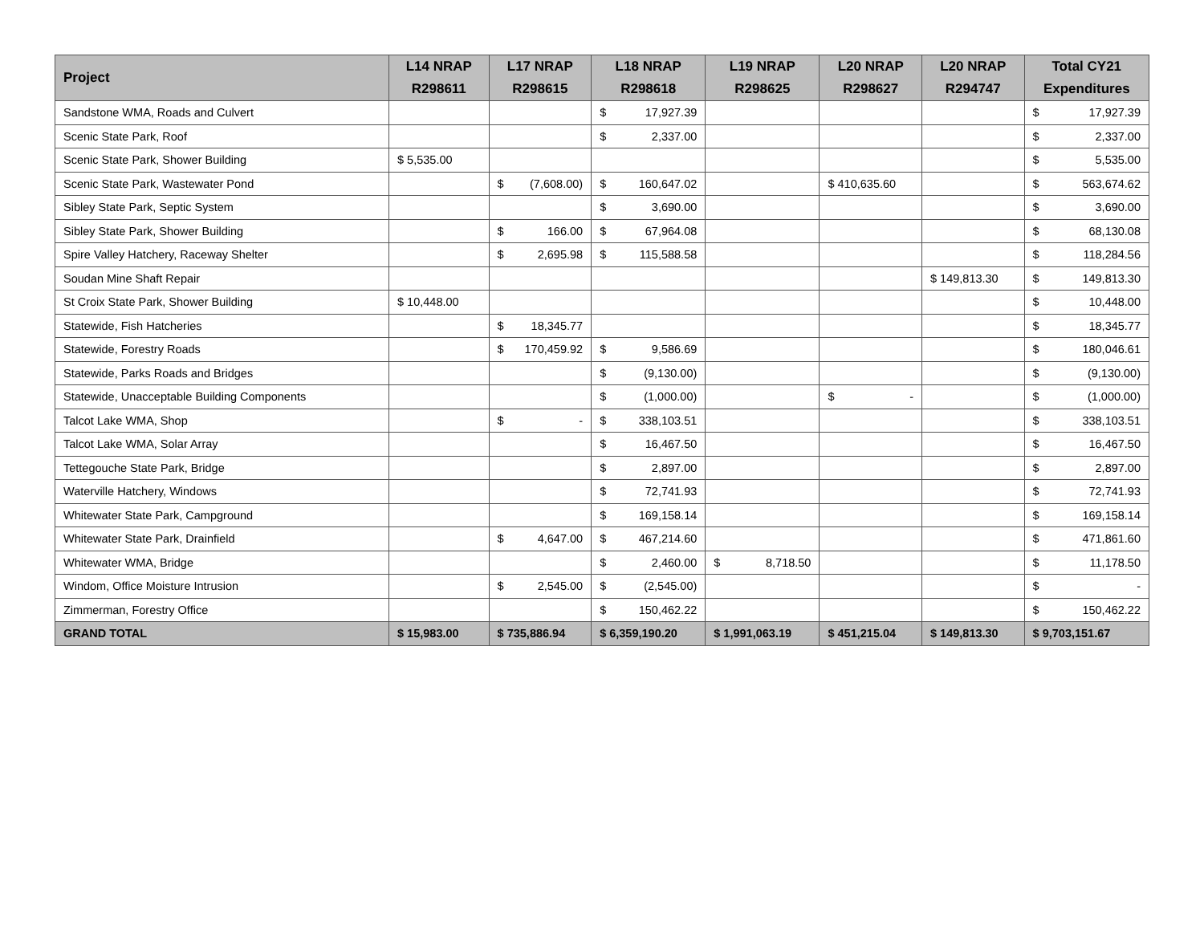| Project | L14 NRAP R298611 | L17 NRAP R298615 | L18 NRAP R298618 | L19 NRAP R298625 | L20 NRAP R298627 | L20 NRAP R294747 | Total CY21 Expenditures |
| --- | --- | --- | --- | --- | --- | --- | --- |
| Sandstone WMA, Roads and Culvert | | | $ 17,927.39 | | | | $ 17,927.39 |
| Scenic State Park, Roof | | | $ 2,337.00 | | | | $ 2,337.00 |
| Scenic State Park, Shower Building | $ 5,535.00 | | | | | | $ 5,535.00 |
| Scenic State Park, Wastewater Pond | | $ (7,608.00) | $ 160,647.02 | | $ 410,635.60 | | $ 563,674.62 |
| Sibley State Park, Septic System | | | $ 3,690.00 | | | | $ 3,690.00 |
| Sibley State Park, Shower Building | | $ 166.00 | $ 67,964.08 | | | | $ 68,130.08 |
| Spire Valley Hatchery, Raceway Shelter | | $ 2,695.98 | $ 115,588.58 | | | | $ 118,284.56 |
| Soudan Mine Shaft Repair | | | | | | $ 149,813.30 | $ 149,813.30 |
| St Croix State Park, Shower Building | $ 10,448.00 | | | | | | $ 10,448.00 |
| Statewide, Fish Hatcheries | | $ 18,345.77 | | | | | $ 18,345.77 |
| Statewide, Forestry Roads | | $ 170,459.92 | $ 9,586.69 | | | | $ 180,046.61 |
| Statewide, Parks Roads and Bridges | | | $ (9,130.00) | | | | $ (9,130.00) |
| Statewide, Unacceptable Building Components | | | $ (1,000.00) | | $ - | | $ (1,000.00) |
| Talcot Lake WMA, Shop | | $ - | $ 338,103.51 | | | | $ 338,103.51 |
| Talcot Lake WMA, Solar Array | | | $ 16,467.50 | | | | $ 16,467.50 |
| Tettegouche State Park, Bridge | | | $ 2,897.00 | | | | $ 2,897.00 |
| Waterville Hatchery, Windows | | | $ 72,741.93 | | | | $ 72,741.93 |
| Whitewater State Park, Campground | | | $ 169,158.14 | | | | $ 169,158.14 |
| Whitewater State Park, Drainfield | | $ 4,647.00 | $ 467,214.60 | | | | $ 471,861.60 |
| Whitewater WMA, Bridge | | | $ 2,460.00 | $ 8,718.50 | | | $ 11,178.50 |
| Windom, Office Moisture Intrusion | | $ 2,545.00 | $ (2,545.00) | | | | $ - |
| Zimmerman, Forestry Office | | | $ 150,462.22 | | | | $ 150,462.22 |
| GRAND TOTAL | $ 15,983.00 | $ 735,886.94 | $ 6,359,190.20 | $ 1,991,063.19 | $ 451,215.04 | $ 149,813.30 | $ 9,703,151.67 |